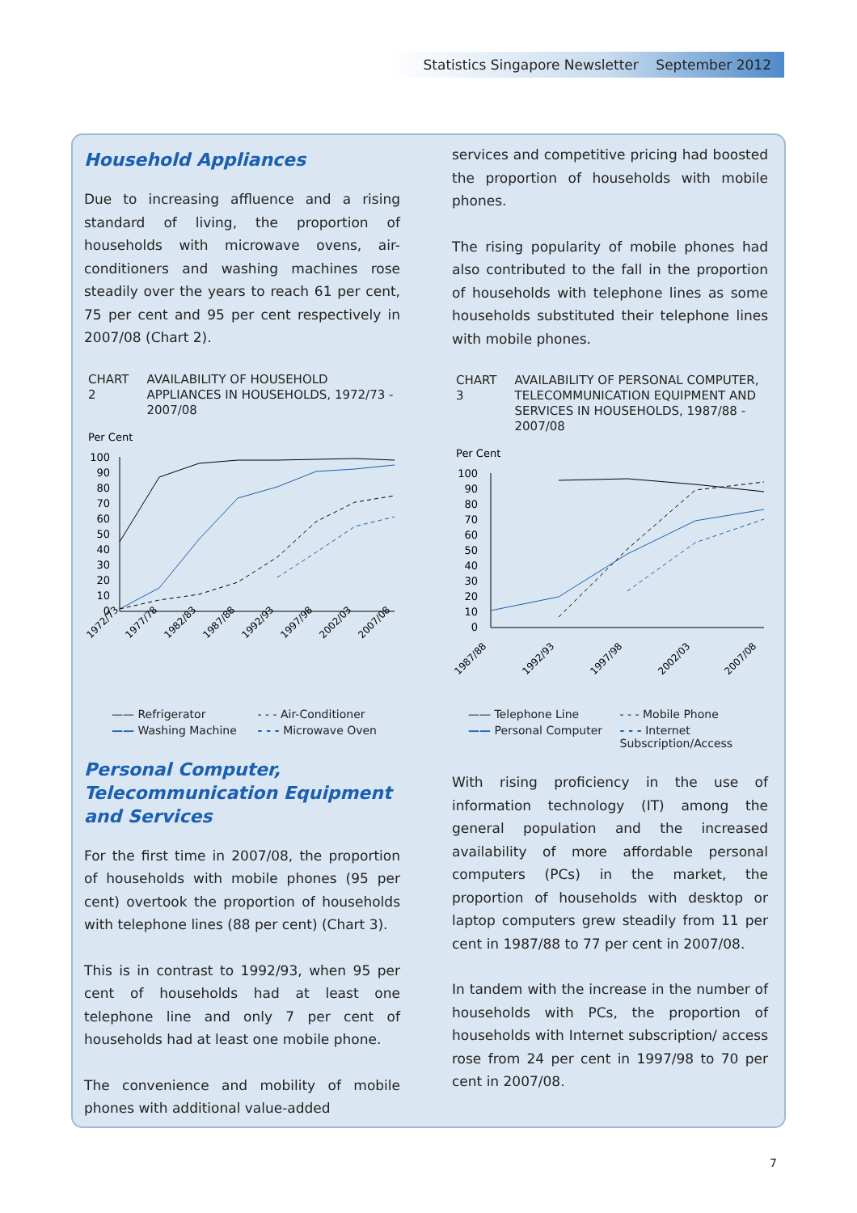Statistics Singapore Newsletter September 2012
Household Appliances
Due to increasing affluence and a rising standard of living, the proportion of households with microwave ovens, air-conditioners and washing machines rose steadily over the years to reach 61 per cent, 75 per cent and 95 per cent respectively in 2007/08 (Chart 2).
CHART 2 AVAILABILITY OF HOUSEHOLD APPLIANCES IN HOUSEHOLDS, 1972/73 - 2007/08
Per Cent
100
90
80
70
60
50
40
30
20
10
0
1972/73
1977/78
1982/83
1987/88
1992/93
1997/98
2002/03
2007/08
—— Refrigerator - - - Air-Conditioner —— Washing Machine - - - Microwave Oven
Personal Computer, Telecommunication Equipment and Services
For the first time in 2007/08, the proportion of households with mobile phones (95 per cent) overtook the proportion of households with telephone lines (88 per cent) (Chart 3).
This is in contrast to 1992/93, when 95 per cent of households had at least one telephone line and only 7 per cent of households had at least one mobile phone.
The convenience and mobility of mobile phones with additional value-added
services and competitive pricing had boosted the proportion of households with mobile phones.
The rising popularity of mobile phones had also contributed to the fall in the proportion of households with telephone lines as some households substituted their telephone lines with mobile phones.
CHART 3 AVAILABILITY OF PERSONAL COMPUTER, TELECOMMUNICATION EQUIPMENT AND SERVICES IN HOUSEHOLDS, 1987/88 - 2007/08
Per Cent
100
90
80
70
60
50
40
30
20
10
0
1987/88
1992/93
1997/98
2002/03
2007/08
—— Telephone Line - - - Mobile Phone —— Personal Computer - - - Internet Subscription/Access
With rising proficiency in the use of information technology (IT) among the general population and the increased availability of more affordable personal computers (PCs) in the market, the proportion of households with desktop or laptop computers grew steadily from 11 per cent in 1987/88 to 77 per cent in 2007/08.
In tandem with the increase in the number of households with PCs, the proportion of households with Internet subscription/ access rose from 24 per cent in 1997/98 to 70 per cent in 2007/08.
7